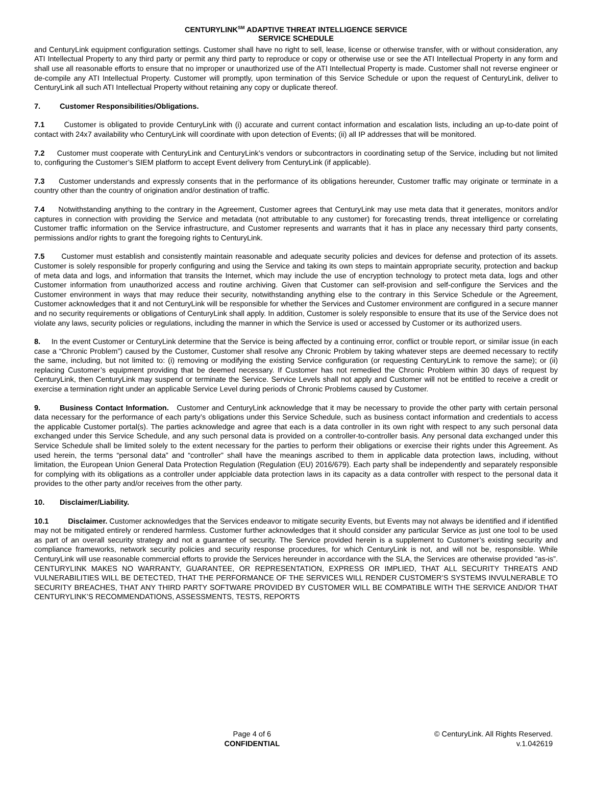CENTURYLINK<sup>SM</sup> ADAPTIVE THREAT INTELLIGENCE SERVICE
SERVICE SCHEDULE
and CenturyLink equipment configuration settings. Customer shall have no right to sell, lease, license or otherwise transfer, with or without consideration, any ATI Intellectual Property to any third party or permit any third party to reproduce or copy or otherwise use or see the ATI Intellectual Property in any form and shall use all reasonable efforts to ensure that no improper or unauthorized use of the ATI Intellectual Property is made. Customer shall not reverse engineer or de-compile any ATI Intellectual Property. Customer will promptly, upon termination of this Service Schedule or upon the request of CenturyLink, deliver to CenturyLink all such ATI Intellectual Property without retaining any copy or duplicate thereof.
7. Customer Responsibilities/Obligations.
7.1 Customer is obligated to provide CenturyLink with (i) accurate and current contact information and escalation lists, including an up-to-date point of contact with 24x7 availability who CenturyLink will coordinate with upon detection of Events; (ii) all IP addresses that will be monitored.
7.2 Customer must cooperate with CenturyLink and CenturyLink’s vendors or subcontractors in coordinating setup of the Service, including but not limited to, configuring the Customer’s SIEM platform to accept Event delivery from CenturyLink (if applicable).
7.3 Customer understands and expressly consents that in the performance of its obligations hereunder, Customer traffic may originate or terminate in a country other than the country of origination and/or destination of traffic.
7.4 Notwithstanding anything to the contrary in the Agreement, Customer agrees that CenturyLink may use meta data that it generates, monitors and/or captures in connection with providing the Service and metadata (not attributable to any customer) for forecasting trends, threat intelligence or correlating Customer traffic information on the Service infrastructure, and Customer represents and warrants that it has in place any necessary third party consents, permissions and/or rights to grant the foregoing rights to CenturyLink.
7.5 Customer must establish and consistently maintain reasonable and adequate security policies and devices for defense and protection of its assets. Customer is solely responsible for properly configuring and using the Service and taking its own steps to maintain appropriate security, protection and backup of meta data and logs, and information that transits the Internet, which may include the use of encryption technology to protect meta data, logs and other Customer information from unauthorized access and routine archiving. Given that Customer can self-provision and self-configure the Services and the Customer environment in ways that may reduce their security, notwithstanding anything else to the contrary in this Service Schedule or the Agreement, Customer acknowledges that it and not CenturyLink will be responsible for whether the Services and Customer environment are configured in a secure manner and no security requirements or obligations of CenturyLink shall apply. In addition, Customer is solely responsible to ensure that its use of the Service does not violate any laws, security policies or regulations, including the manner in which the Service is used or accessed by Customer or its authorized users.
8. In the event Customer or CenturyLink determine that the Service is being affected by a continuing error, conflict or trouble report, or similar issue (in each case a “Chronic Problem”) caused by the Customer, Customer shall resolve any Chronic Problem by taking whatever steps are deemed necessary to rectify the same, including, but not limited to: (i) removing or modifying the existing Service configuration (or requesting CenturyLink to remove the same); or (ii) replacing Customer’s equipment providing that be deemed necessary. If Customer has not remedied the Chronic Problem within 30 days of request by CenturyLink, then CenturyLink may suspend or terminate the Service. Service Levels shall not apply and Customer will not be entitled to receive a credit or exercise a termination right under an applicable Service Level during periods of Chronic Problems caused by Customer.
9. Business Contact Information. Customer and CenturyLink acknowledge that it may be necessary to provide the other party with certain personal data necessary for the performance of each party’s obligations under this Service Schedule, such as business contact information and credentials to access the applicable Customer portal(s). The parties acknowledge and agree that each is a data controller in its own right with respect to any such personal data exchanged under this Service Schedule, and any such personal data is provided on a controller-to-controller basis. Any personal data exchanged under this Service Schedule shall be limited solely to the extent necessary for the parties to perform their obligations or exercise their rights under this Agreement. As used herein, the terms “personal data” and “controller” shall have the meanings ascribed to them in applicable data protection laws, including, without limitation, the European Union General Data Protection Regulation (Regulation (EU) 2016/679). Each party shall be independently and separately responsible for complying with its obligations as a controller under applciable data protection laws in its capacity as a data controller with respect to the personal data it provides to the other party and/or receives from the other party.
10. Disclaimer/Liability.
10.1 Disclaimer. Customer acknowledges that the Services endeavor to mitigate security Events, but Events may not always be identified and if identified may not be mitigated entirely or rendered harmless. Customer further acknowledges that it should consider any particular Service as just one tool to be used as part of an overall security strategy and not a guarantee of security. The Service provided herein is a supplement to Customer’s existing security and compliance frameworks, network security policies and security response procedures, for which CenturyLink is not, and will not be, responsible. While CenturyLink will use reasonable commercial efforts to provide the Services hereunder in accordance with the SLA, the Services are otherwise provided “as-is”. CENTURYLINK MAKES NO WARRANTY, GUARANTEE, OR REPRESENTATION, EXPRESS OR IMPLIED, THAT ALL SECURITY THREATS AND VULNERABILITIES WILL BE DETECTED, THAT THE PERFORMANCE OF THE SERVICES WILL RENDER CUSTOMER’S SYSTEMS INVULNERABLE TO SECURITY BREACHES, THAT ANY THIRD PARTY SOFTWARE PROVIDED BY CUSTOMER WILL BE COMPATIBLE WITH THE SERVICE AND/OR THAT CENTURYLINK’S RECOMMENDATIONS, ASSESSMENTS, TESTS, REPORTS
Page 4 of 6
CONFIDENTIAL
© CenturyLink. All Rights Reserved.
v.1.042619